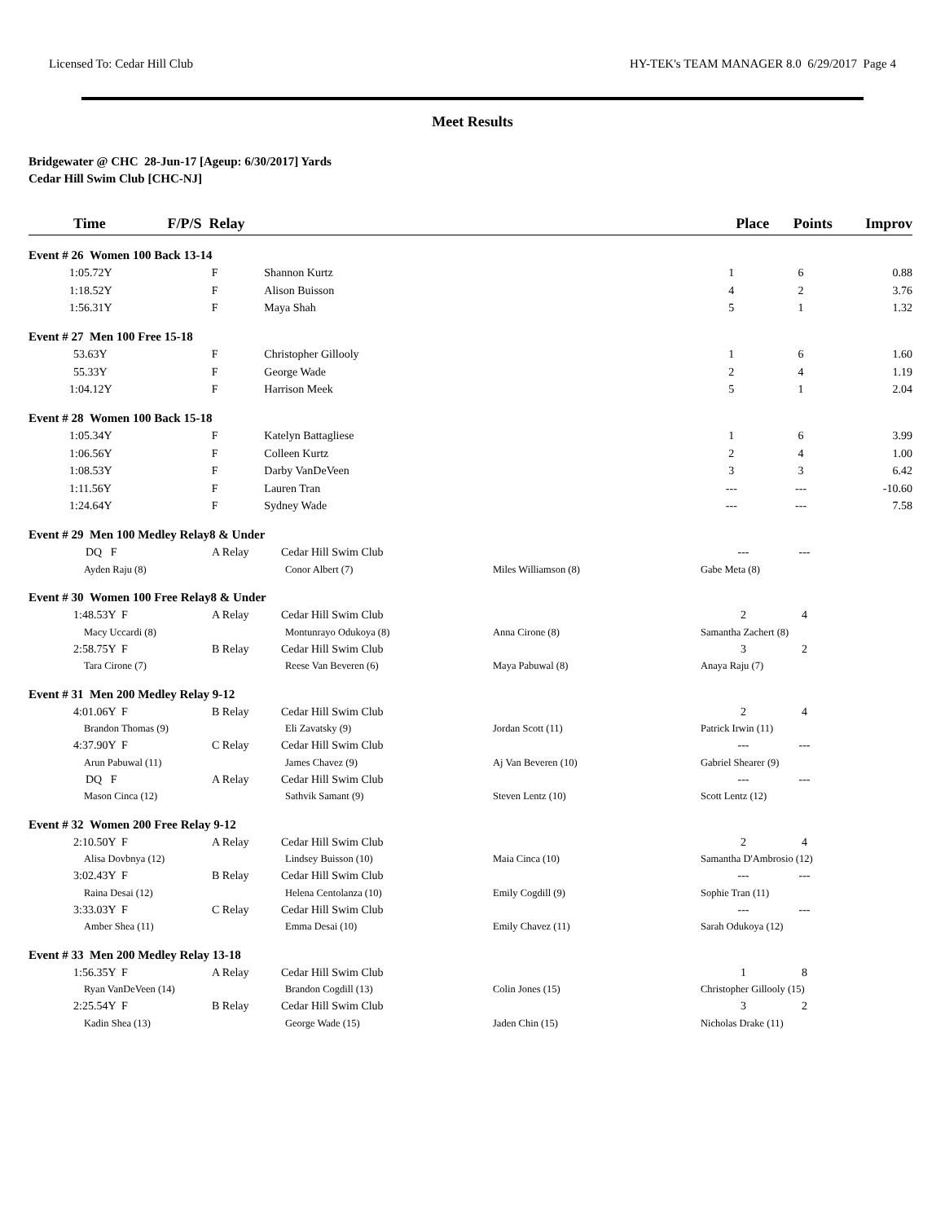Licensed To: Cedar Hill Club HY-TEK's TEAM MANAGER 8.0 6/29/2017 Page 4
Meet Results
Bridgewater @ CHC 28-Jun-17 [Ageup: 6/30/2017] Yards
Cedar Hill Swim Club [CHC-NJ]
| Time | F/P/S Relay | | | | Place | Points | Improv |
| --- | --- | --- | --- | --- | --- | --- | --- |
| Event # 26 Women 100 Back 13-14 | | | | | | | |
| 1:05.72Y | F | | Shannon Kurtz | | 1 | 6 | 0.88 |
| 1:18.52Y | F | | Alison Buisson | | 4 | 2 | 3.76 |
| 1:56.31Y | F | | Maya Shah | | 5 | 1 | 1.32 |
| Event # 27 Men 100 Free 15-18 | | | | | | | |
| 53.63Y | F | | Christopher Gillooly | | 1 | 6 | 1.60 |
| 55.33Y | F | | George Wade | | 2 | 4 | 1.19 |
| 1:04.12Y | F | | Harrison Meek | | 5 | 1 | 2.04 |
| Event # 28 Women 100 Back 15-18 | | | | | | | |
| 1:05.34Y | F | | Katelyn Battagliese | | 1 | 6 | 3.99 |
| 1:06.56Y | F | | Colleen Kurtz | | 2 | 4 | 1.00 |
| 1:08.53Y | F | | Darby VanDeVeen | | 3 | 3 | 6.42 |
| 1:11.56Y | F | | Lauren Tran | | --- | --- | -10.60 |
| 1:24.64Y | F | | Sydney Wade | | --- | --- | 7.58 |
| Event # 29 Men 100 Medley Relay8 & Under | | | | | | |
| DQ F | A Relay | Cedar Hill Swim Club | | --- | --- | |
| Ayden Raju (8) | | Conor Albert (7) | Miles Williamson (8) | Gabe Meta (8) | | |
| Event # 30 Women 100 Free Relay8 & Under | | | | | | |
| 1:48.53Y F | A Relay | Cedar Hill Swim Club | | 2 | 4 | |
| Macy Uccardi (8) | | Montunrayo Odukoya (8) | Anna Cirone (8) | Samantha Zachert (8) | | |
| 2:58.75Y F | B Relay | Cedar Hill Swim Club | | 3 | 2 | |
| Tara Cirone (7) | | Reese Van Beveren (6) | Maya Pabuwal (8) | Anaya Raju (7) | | |
| Event # 31 Men 200 Medley Relay 9-12 | | | | | | |
| 4:01.06Y F | B Relay | Cedar Hill Swim Club | | 2 | 4 | |
| Brandon Thomas (9) | | Eli Zavatsky (9) | Jordan Scott (11) | Patrick Irwin (11) | | |
| 4:37.90Y F | C Relay | Cedar Hill Swim Club | | --- | --- | |
| Arun Pabuwal (11) | | James Chavez (9) | Aj Van Beveren (10) | Gabriel Shearer (9) | | |
| DQ F | A Relay | Cedar Hill Swim Club | | --- | --- | |
| Mason Cinca (12) | | Sathvik Samant (9) | Steven Lentz (10) | Scott Lentz (12) | | |
| Event # 32 Women 200 Free Relay 9-12 | | | | | | |
| 2:10.50Y F | A Relay | Cedar Hill Swim Club | | 2 | 4 | |
| Alisa Dovbnya (12) | | Lindsey Buisson (10) | Maia Cinca (10) | Samantha D'Ambrosio (12) | | |
| 3:02.43Y F | B Relay | Cedar Hill Swim Club | | --- | --- | |
| Raina Desai (12) | | Helena Centolanza (10) | Emily Cogdill (9) | Sophie Tran (11) | | |
| 3:33.03Y F | C Relay | Cedar Hill Swim Club | | --- | --- | |
| Amber Shea (11) | | Emma Desai (10) | Emily Chavez (11) | Sarah Odukoya (12) | | |
| Event # 33 Men 200 Medley Relay 13-18 | | | | | | |
| 1:56.35Y F | A Relay | Cedar Hill Swim Club | | 1 | 8 | |
| Ryan VanDeVeen (14) | | Brandon Cogdill (13) | Colin Jones (15) | Christopher Gillooly (15) | | |
| 2:25.54Y F | B Relay | Cedar Hill Swim Club | | 3 | 2 | |
| Kadin Shea (13) | | George Wade (15) | Jaden Chin (15) | Nicholas Drake (11) | | |